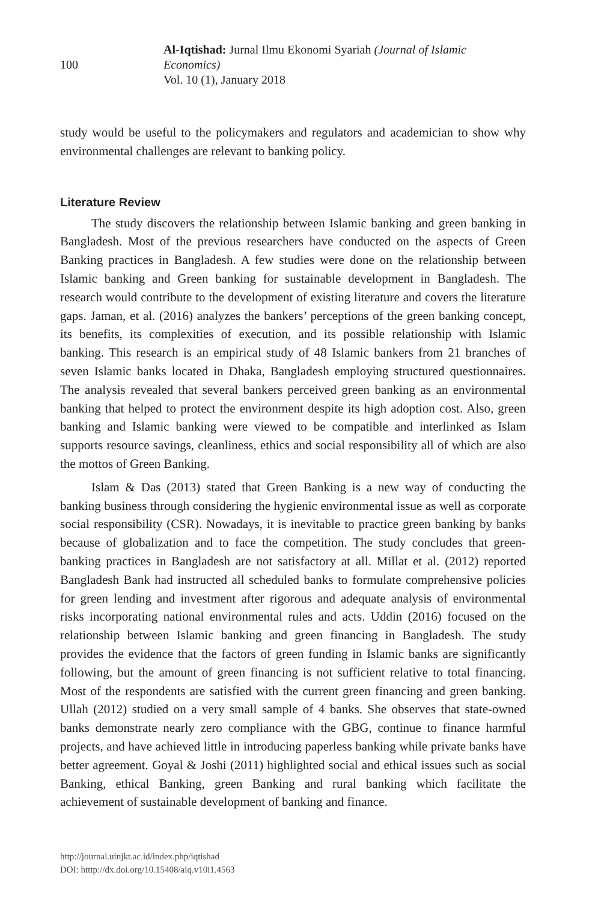100
Al-Iqtishad: Jurnal Ilmu Ekonomi Syariah (Journal of Islamic Economics)
Vol. 10 (1), January 2018
study would be useful to the policymakers and regulators and academician to show why environmental challenges are relevant to banking policy.
Literature Review
The study discovers the relationship between Islamic banking and green banking in Bangladesh. Most of the previous researchers have conducted on the aspects of Green Banking practices in Bangladesh. A few studies were done on the relationship between Islamic banking and Green banking for sustainable development in Bangladesh. The research would contribute to the development of existing literature and covers the literature gaps. Jaman, et al. (2016) analyzes the bankers’ perceptions of the green banking concept, its benefits, its complexities of execution, and its possible relationship with Islamic banking. This research is an empirical study of 48 Islamic bankers from 21 branches of seven Islamic banks located in Dhaka, Bangladesh employing structured questionnaires. The analysis revealed that several bankers perceived green banking as an environmental banking that helped to protect the environment despite its high adoption cost. Also, green banking and Islamic banking were viewed to be compatible and interlinked as Islam supports resource savings, cleanliness, ethics and social responsibility all of which are also the mottos of Green Banking.
Islam & Das (2013) stated that Green Banking is a new way of conducting the banking business through considering the hygienic environmental issue as well as corporate social responsibility (CSR). Nowadays, it is inevitable to practice green banking by banks because of globalization and to face the competition. The study concludes that green-banking practices in Bangladesh are not satisfactory at all. Millat et al. (2012) reported Bangladesh Bank had instructed all scheduled banks to formulate comprehensive policies for green lending and investment after rigorous and adequate analysis of environmental risks incorporating national environmental rules and acts. Uddin (2016) focused on the relationship between Islamic banking and green financing in Bangladesh. The study provides the evidence that the factors of green funding in Islamic banks are significantly following, but the amount of green financing is not sufficient relative to total financing. Most of the respondents are satisfied with the current green financing and green banking. Ullah (2012) studied on a very small sample of 4 banks. She observes that state-owned banks demonstrate nearly zero compliance with the GBG, continue to finance harmful projects, and have achieved little in introducing paperless banking while private banks have better agreement. Goyal & Joshi (2011) highlighted social and ethical issues such as social Banking, ethical Banking, green Banking and rural banking which facilitate the achievement of sustainable development of banking and finance.
http://journal.uinjkt.ac.id/index.php/iqtishad
DOI: htttp://dx.doi.org/10.15408/aiq.v10i1.4563